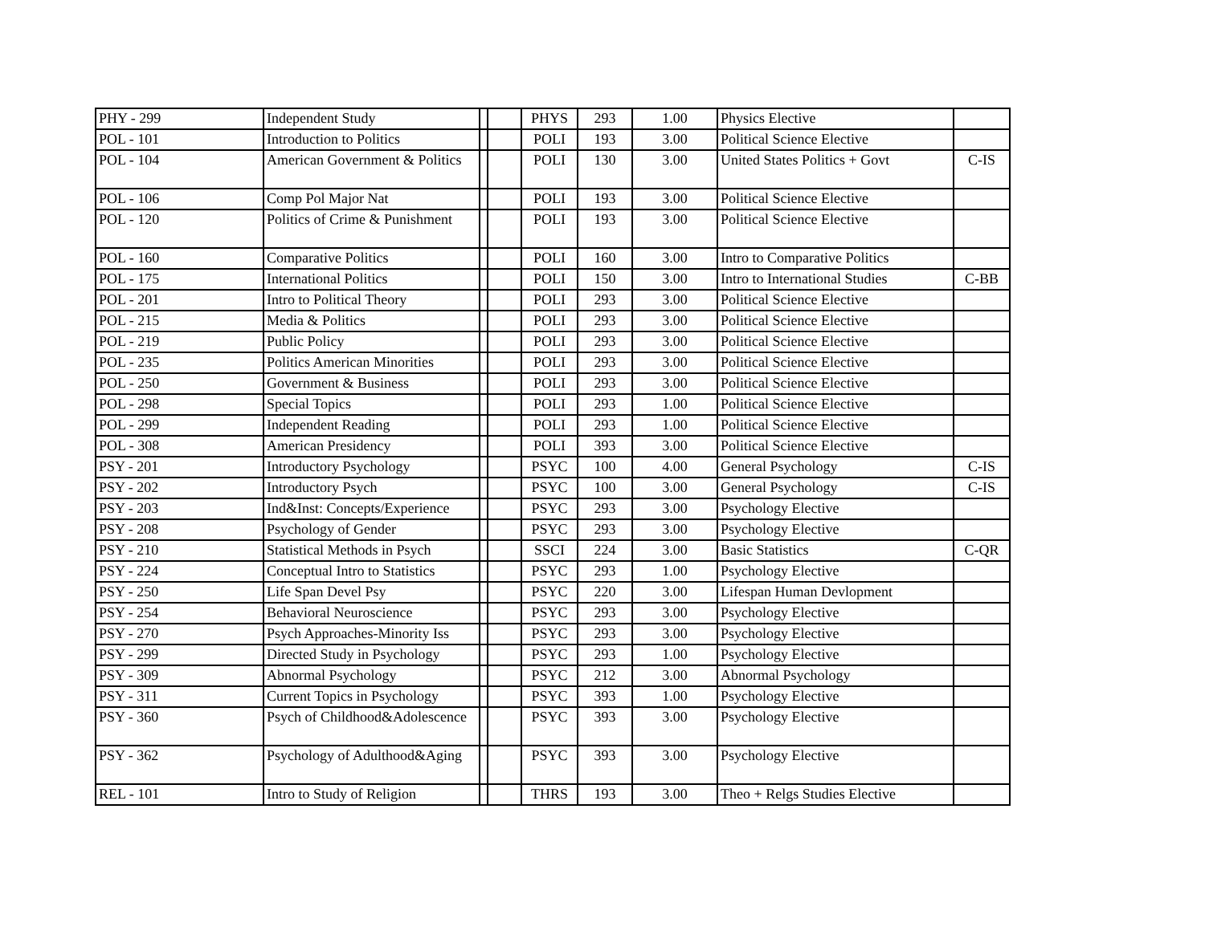| PHY - 299 | Independent Study | | | PHYS | 293 | 1.00 | Physics Elective | |
| POL - 101 | Introduction to Politics | | | POLI | 193 | 3.00 | Political Science Elective | |
| POL - 104 | American Government & Politics | | | POLI | 130 | 3.00 | United States Politics + Govt | C-IS |
| POL - 106 | Comp Pol Major Nat | | | POLI | 193 | 3.00 | Political Science Elective | |
| POL - 120 | Politics of Crime & Punishment | | | POLI | 193 | 3.00 | Political Science Elective | |
| POL - 160 | Comparative Politics | | | POLI | 160 | 3.00 | Intro to Comparative Politics | |
| POL - 175 | International Politics | | | POLI | 150 | 3.00 | Intro to International Studies | C-BB |
| POL - 201 | Intro to Political Theory | | | POLI | 293 | 3.00 | Political Science Elective | |
| POL - 215 | Media & Politics | | | POLI | 293 | 3.00 | Political Science Elective | |
| POL - 219 | Public Policy | | | POLI | 293 | 3.00 | Political Science Elective | |
| POL - 235 | Politics American Minorities | | | POLI | 293 | 3.00 | Political Science Elective | |
| POL - 250 | Government & Business | | | POLI | 293 | 3.00 | Political Science Elective | |
| POL - 298 | Special Topics | | | POLI | 293 | 1.00 | Political Science Elective | |
| POL - 299 | Independent Reading | | | POLI | 293 | 1.00 | Political Science Elective | |
| POL - 308 | American Presidency | | | POLI | 393 | 3.00 | Political Science Elective | |
| PSY - 201 | Introductory Psychology | | | PSYC | 100 | 4.00 | General Psychology | C-IS |
| PSY - 202 | Introductory Psych | | | PSYC | 100 | 3.00 | General Psychology | C-IS |
| PSY - 203 | Ind&Inst: Concepts/Experience | | | PSYC | 293 | 3.00 | Psychology Elective | |
| PSY - 208 | Psychology of Gender | | | PSYC | 293 | 3.00 | Psychology Elective | |
| PSY - 210 | Statistical Methods in Psych | | | SSCI | 224 | 3.00 | Basic Statistics | C-QR |
| PSY - 224 | Conceptual Intro to Statistics | | | PSYC | 293 | 1.00 | Psychology Elective | |
| PSY - 250 | Life Span Devel Psy | | | PSYC | 220 | 3.00 | Lifespan Human Devlopment | |
| PSY - 254 | Behavioral Neuroscience | | | PSYC | 293 | 3.00 | Psychology Elective | |
| PSY - 270 | Psych Approaches-Minority Iss | | | PSYC | 293 | 3.00 | Psychology Elective | |
| PSY - 299 | Directed Study in Psychology | | | PSYC | 293 | 1.00 | Psychology Elective | |
| PSY - 309 | Abnormal Psychology | | | PSYC | 212 | 3.00 | Abnormal Psychology | |
| PSY - 311 | Current Topics in Psychology | | | PSYC | 393 | 1.00 | Psychology Elective | |
| PSY - 360 | Psych of Childhood&Adolescence | | | PSYC | 393 | 3.00 | Psychology Elective | |
| PSY - 362 | Psychology of Adulthood&Aging | | | PSYC | 393 | 3.00 | Psychology Elective | |
| REL - 101 | Intro to Study of Religion | | | THRS | 193 | 3.00 | Theo + Relgs Studies Elective | |